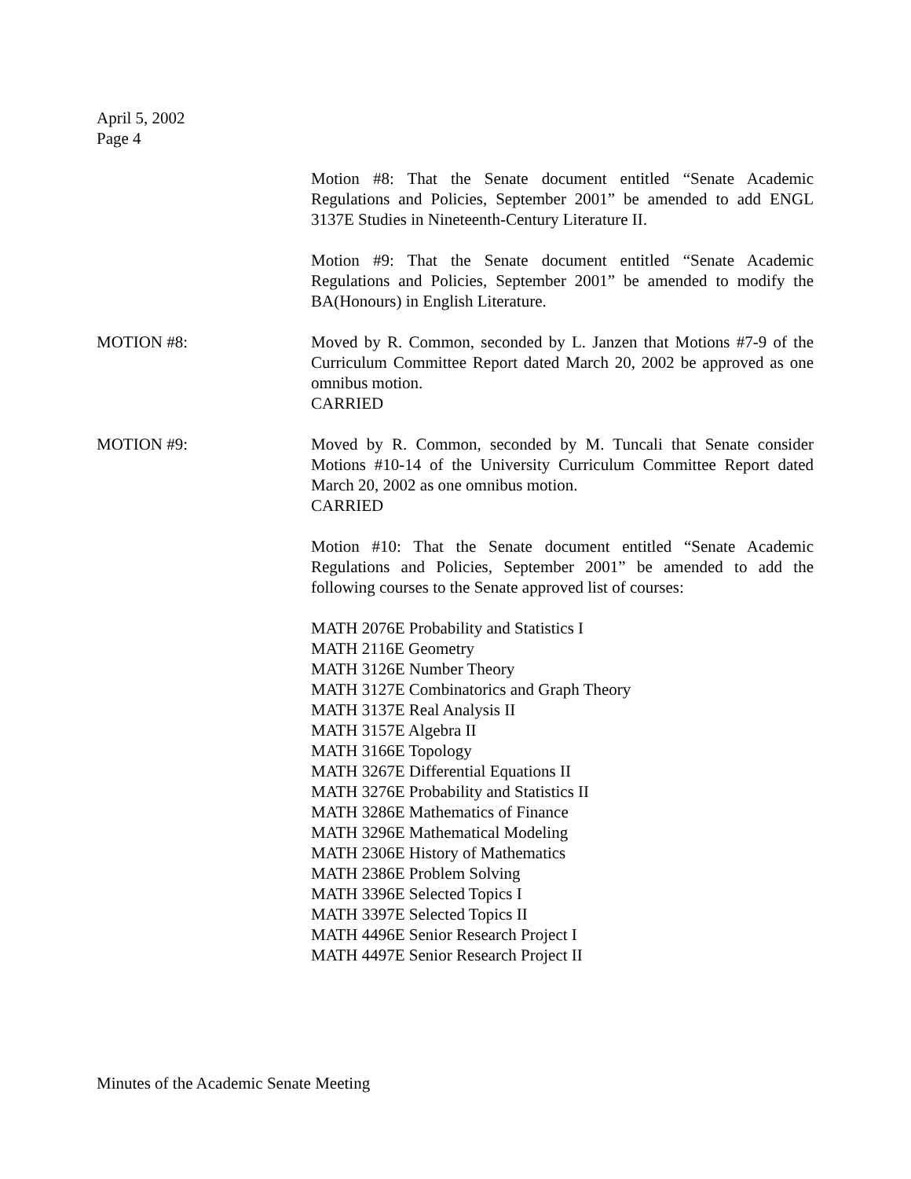April 5, 2002
Page 4
Motion #8: That the Senate document entitled “Senate Academic Regulations and Policies, September 2001” be amended to add ENGL 3137E Studies in Nineteenth-Century Literature II.
Motion #9: That the Senate document entitled “Senate Academic Regulations and Policies, September 2001” be amended to modify the BA(Honours) in English Literature.
MOTION #8: Moved by R. Common, seconded by L. Janzen that Motions #7-9 of the Curriculum Committee Report dated March 20, 2002 be approved as one omnibus motion.
CARRIED
MOTION #9: Moved by R. Common, seconded by M. Tuncali that Senate consider Motions #10-14 of the University Curriculum Committee Report dated March 20, 2002 as one omnibus motion.
CARRIED
Motion #10: That the Senate document entitled “Senate Academic Regulations and Policies, September 2001” be amended to add the following courses to the Senate approved list of courses:
MATH 2076E Probability and Statistics I
MATH 2116E Geometry
MATH 3126E Number Theory
MATH 3127E Combinatorics and Graph Theory
MATH 3137E Real Analysis II
MATH 3157E Algebra II
MATH 3166E Topology
MATH 3267E Differential Equations II
MATH 3276E Probability and Statistics II
MATH 3286E Mathematics of Finance
MATH 3296E Mathematical Modeling
MATH 2306E History of Mathematics
MATH 2386E Problem Solving
MATH 3396E Selected Topics I
MATH 3397E Selected Topics II
MATH 4496E Senior Research Project I
MATH 4497E Senior Research Project II
Minutes of the Academic Senate Meeting